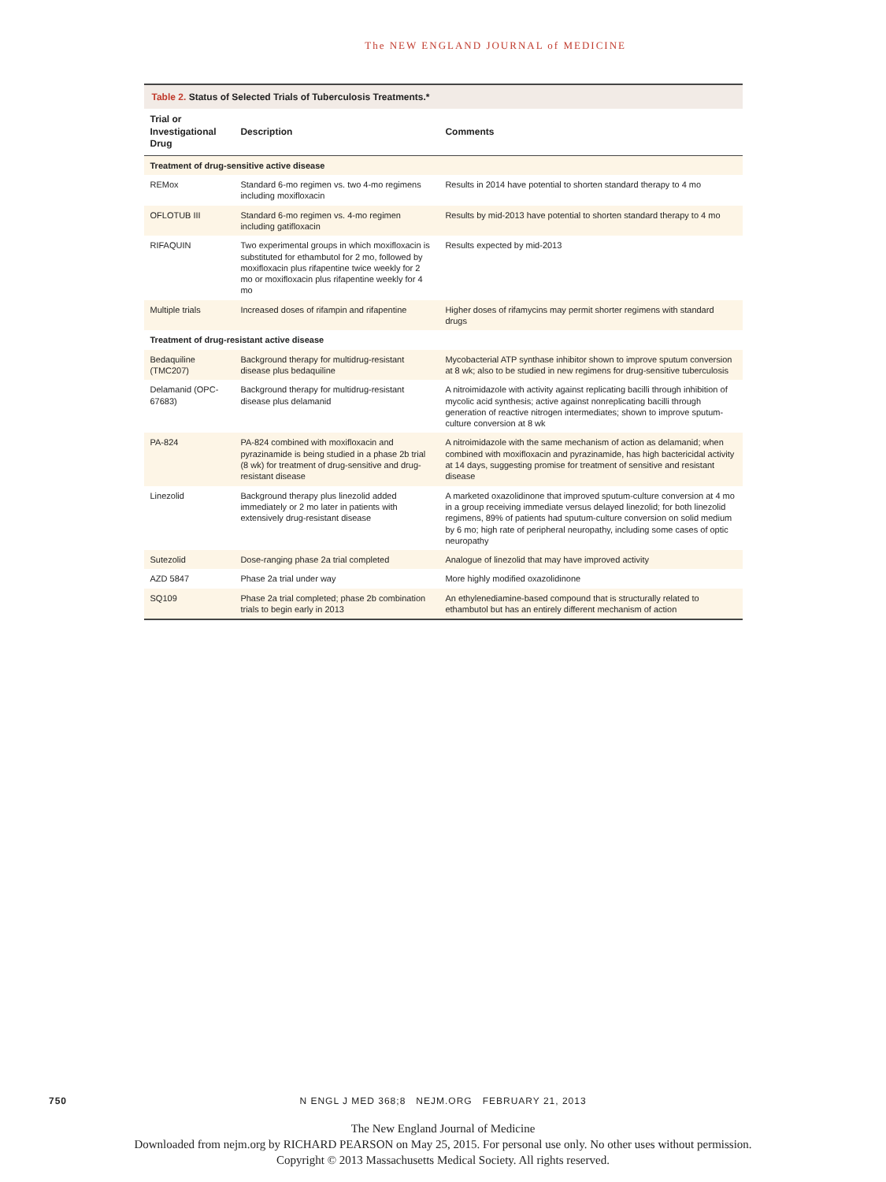The NEW ENGLAND JOURNAL of MEDICINE
Table 2. Status of Selected Trials of Tuberculosis Treatments.*
| Trial or Investigational Drug | Description | Comments |
| --- | --- | --- |
| Treatment of drug-sensitive active disease | | |
| REMox | Standard 6-mo regimen vs. two 4-mo regimens including moxifloxacin | Results in 2014 have potential to shorten standard therapy to 4 mo |
| OFLOTUB III | Standard 6-mo regimen vs. 4-mo regimen including gatifloxacin | Results by mid-2013 have potential to shorten standard therapy to 4 mo |
| RIFAQUIN | Two experimental groups in which moxifloxacin is substituted for ethambutol for 2 mo, followed by moxifloxacin plus rifapentine twice weekly for 2 mo or moxifloxacin plus rifapentine weekly for 4 mo | Results expected by mid-2013 |
| Multiple trials | Increased doses of rifampin and rifapentine | Higher doses of rifamycins may permit shorter regimens with standard drugs |
| Treatment of drug-resistant active disease | | |
| Bedaquiline (TMC207) | Background therapy for multidrug-resistant disease plus bedaquiline | Mycobacterial ATP synthase inhibitor shown to improve sputum conversion at 8 wk; also to be studied in new regimens for drug-sensitive tuberculosis |
| Delamanid (OPC-67683) | Background therapy for multidrug-resistant disease plus delamanid | A nitroimidazole with activity against replicating bacilli through inhibition of mycolic acid synthesis; active against nonreplicating bacilli through generation of reactive nitrogen intermediates; shown to improve sputum-culture conversion at 8 wk |
| PA-824 | PA-824 combined with moxifloxacin and pyrazinamide is being studied in a phase 2b trial (8 wk) for treatment of drug-sensitive and drug-resistant disease | A nitroimidazole with the same mechanism of action as delamanid; when combined with moxifloxacin and pyrazinamide, has high bactericidal activity at 14 days, suggesting promise for treatment of sensitive and resistant disease |
| Linezolid | Background therapy plus linezolid added immediately or 2 mo later in patients with extensively drug-resistant disease | A marketed oxazolidinone that improved sputum-culture conversion at 4 mo in a group receiving immediate versus delayed linezolid; for both linezolid regimens, 89% of patients had sputum-culture conversion on solid medium by 6 mo; high rate of peripheral neuropathy, including some cases of optic neuropathy |
| Sutezolid | Dose-ranging phase 2a trial completed | Analogue of linezolid that may have improved activity |
| AZD 5847 | Phase 2a trial under way | More highly modified oxazolidinone |
| SQ109 | Phase 2a trial completed; phase 2b combination trials to begin early in 2013 | An ethylenediamine-based compound that is structurally related to ethambutol but has an entirely different mechanism of action |
750
N ENGL J MED 368;8 NEJM.ORG FEBRUARY 21, 2013
The New England Journal of Medicine
Downloaded from nejm.org by RICHARD PEARSON on May 25, 2015. For personal use only. No other uses without permission.
Copyright © 2013 Massachusetts Medical Society. All rights reserved.